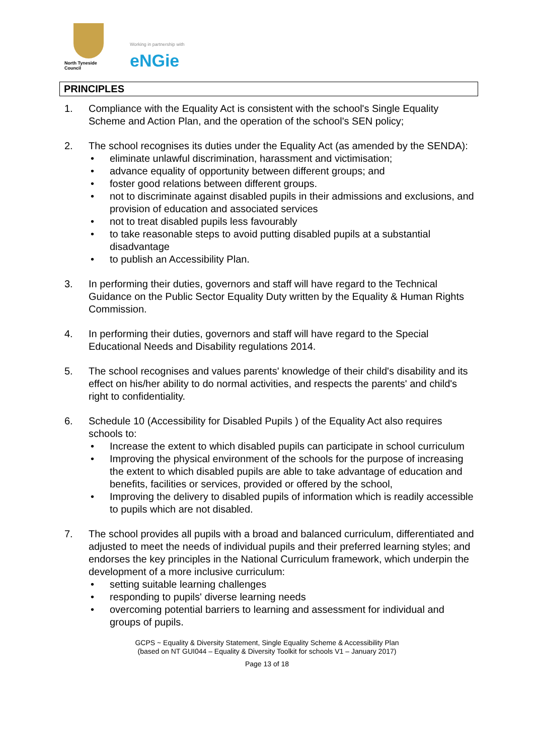North Tyneside Council
Working in partnership with
eNGie
PRINCIPLES
1. Compliance with the Equality Act is consistent with the school's Single Equality Scheme and Action Plan, and the operation of the school's SEN policy;
2. The school recognises its duties under the Equality Act (as amended by the SENDA):
• eliminate unlawful discrimination, harassment and victimisation;
• advance equality of opportunity between different groups; and
• foster good relations between different groups.
• not to discriminate against disabled pupils in their admissions and exclusions, and provision of education and associated services
• not to treat disabled pupils less favourably
• to take reasonable steps to avoid putting disabled pupils at a substantial disadvantage
• to publish an Accessibility Plan.
3. In performing their duties, governors and staff will have regard to the Technical Guidance on the Public Sector Equality Duty written by the Equality & Human Rights Commission.
4. In performing their duties, governors and staff will have regard to the Special Educational Needs and Disability regulations 2014.
5. The school recognises and values parents' knowledge of their child's disability and its effect on his/her ability to do normal activities, and respects the parents' and child's right to confidentiality.
6. Schedule 10 (Accessibility for Disabled Pupils ) of the Equality Act also requires schools to:
• Increase the extent to which disabled pupils can participate in school curriculum
• Improving the physical environment of the schools for the purpose of increasing the extent to which disabled pupils are able to take advantage of education and benefits, facilities or services, provided or offered by the school,
• Improving the delivery to disabled pupils of information which is readily accessible to pupils which are not disabled.
7. The school provides all pupils with a broad and balanced curriculum, differentiated and adjusted to meet the needs of individual pupils and their preferred learning styles; and endorses the key principles in the National Curriculum framework, which underpin the development of a more inclusive curriculum:
• setting suitable learning challenges
• responding to pupils' diverse learning needs
• overcoming potential barriers to learning and assessment for individual and groups of pupils.
GCPS ~ Equality & Diversity Statement, Single Equality Scheme & Accessibility Plan
(based on NT GUI044 – Equality & Diversity Toolkit for schools V1 – January 2017)
Page 13 of 18